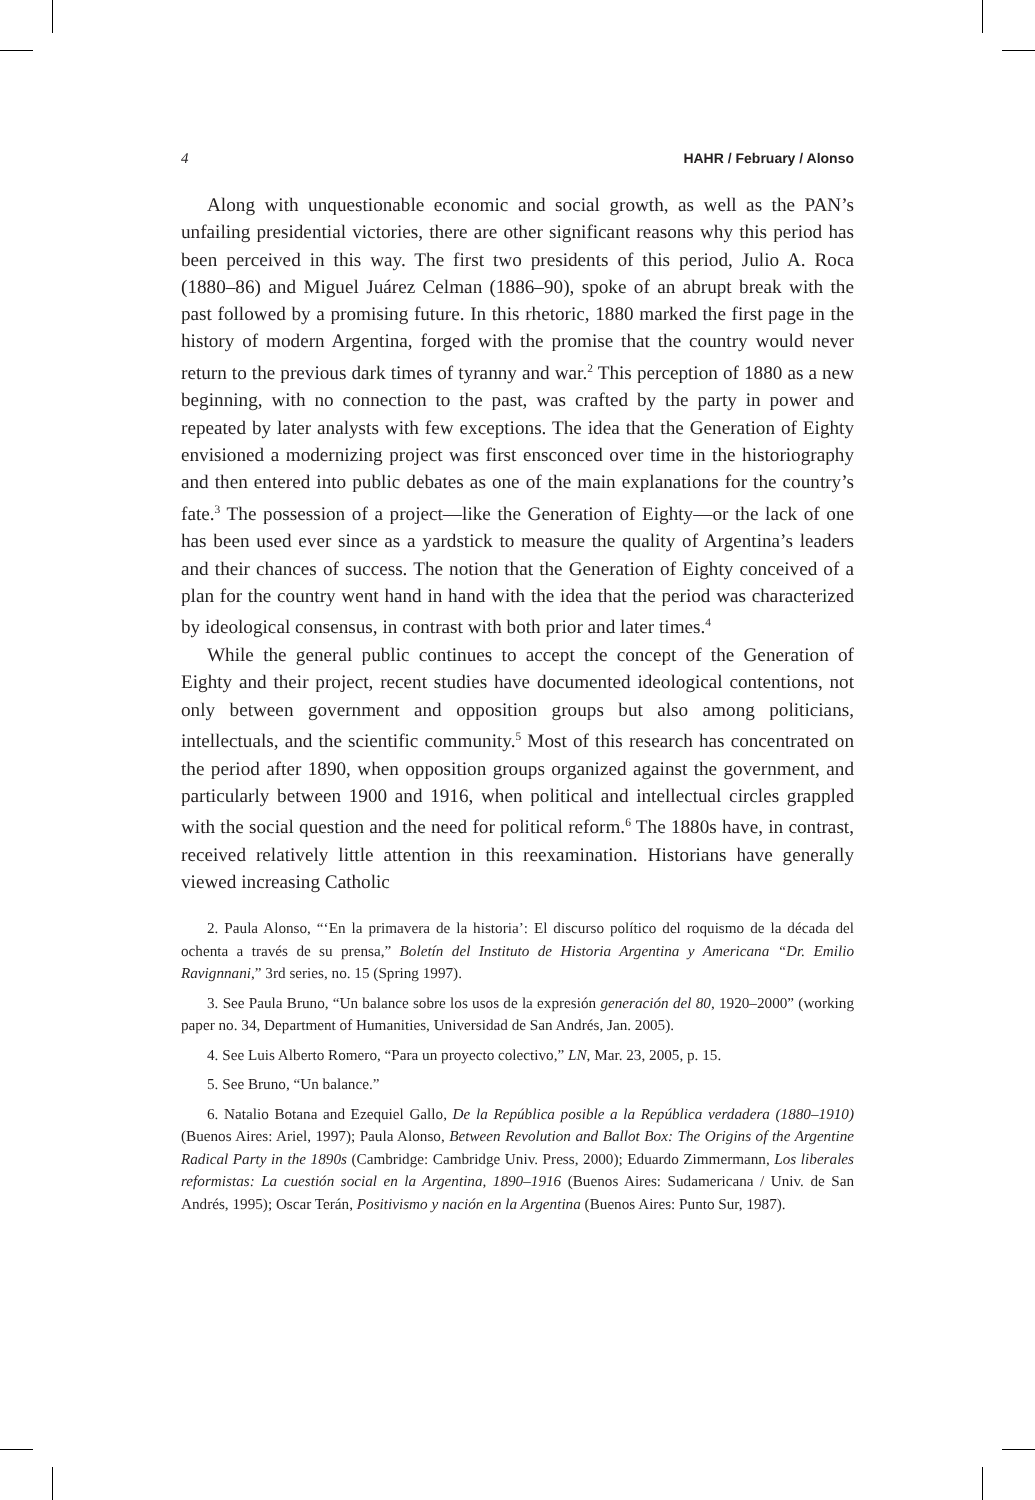4 HAHR / February / Alonso
Along with unquestionable economic and social growth, as well as the PAN’s unfailing presidential victories, there are other significant reasons why this period has been perceived in this way. The first two presidents of this period, Julio A. Roca (1880–86) and Miguel Juárez Celman (1886–90), spoke of an abrupt break with the past followed by a promising future. In this rhetoric, 1880 marked the first page in the history of modern Argentina, forged with the promise that the country would never return to the previous dark times of tyranny and war.<sup>2</sup> This perception of 1880 as a new beginning, with no connection to the past, was crafted by the party in power and repeated by later analysts with few exceptions. The idea that the Generation of Eighty envisioned a modernizing project was first ensconced over time in the historiography and then entered into public debates as one of the main explanations for the country’s fate.<sup>3</sup> The possession of a project—like the Generation of Eighty—or the lack of one has been used ever since as a yardstick to measure the quality of Argentina’s leaders and their chances of success. The notion that the Generation of Eighty conceived of a plan for the country went hand in hand with the idea that the period was characterized by ideological consensus, in contrast with both prior and later times.<sup>4</sup>
While the general public continues to accept the concept of the Generation of Eighty and their project, recent studies have documented ideological contentions, not only between government and opposition groups but also among politicians, intellectuals, and the scientific community.<sup>5</sup> Most of this research has concentrated on the period after 1890, when opposition groups organized against the government, and particularly between 1900 and 1916, when political and intellectual circles grappled with the social question and the need for political reform.<sup>6</sup> The 1880s have, in contrast, received relatively little attention in this reexamination. Historians have generally viewed increasing Catholic
2. Paula Alonso, “‘En la primavera de la historia’: El discurso político del roquismo de la década del ochenta a través de su prensa,” Boletín del Instituto de Historia Argentina y Americana “Dr. Emilio Ravignnani,” 3rd series, no. 15 (Spring 1997).
3. See Paula Bruno, “Un balance sobre los usos de la expresión generación del 80, 1920–2000” (working paper no. 34, Department of Humanities, Universidad de San Andrés, Jan. 2005).
4. See Luis Alberto Romero, “Para un proyecto colectivo,” LN, Mar. 23, 2005, p. 15.
5. See Bruno, “Un balance.”
6. Natalio Botana and Ezequiel Gallo, De la República posible a la República verdadera (1880–1910) (Buenos Aires: Ariel, 1997); Paula Alonso, Between Revolution and Ballot Box: The Origins of the Argentine Radical Party in the 1890s (Cambridge: Cambridge Univ. Press, 2000); Eduardo Zimmermann, Los liberales reformistas: La cuestión social en la Argentina, 1890–1916 (Buenos Aires: Sudamericana / Univ. de San Andrés, 1995); Oscar Terán, Positivismo y nación en la Argentina (Buenos Aires: Punto Sur, 1987).